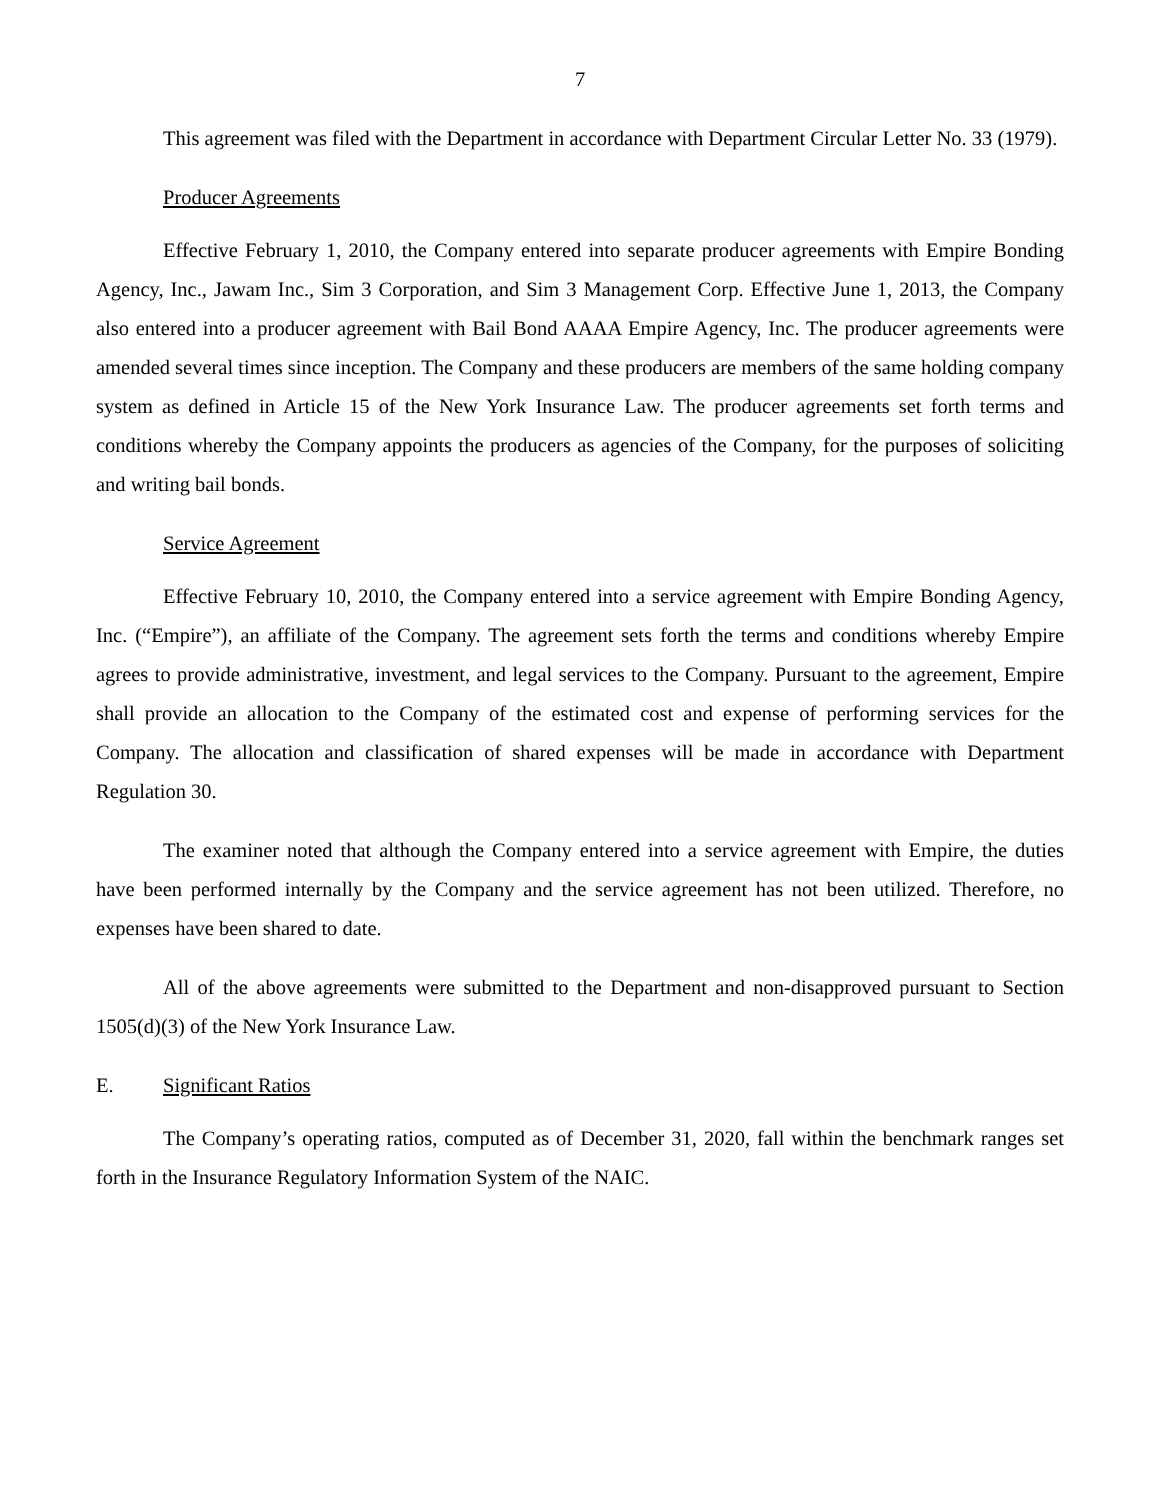7
This agreement was filed with the Department in accordance with Department Circular Letter No. 33 (1979).
Producer Agreements
Effective February 1, 2010, the Company entered into separate producer agreements with Empire Bonding Agency, Inc., Jawam Inc., Sim 3 Corporation, and Sim 3 Management Corp. Effective June 1, 2013, the Company also entered into a producer agreement with Bail Bond AAAA Empire Agency, Inc. The producer agreements were amended several times since inception. The Company and these producers are members of the same holding company system as defined in Article 15 of the New York Insurance Law. The producer agreements set forth terms and conditions whereby the Company appoints the producers as agencies of the Company, for the purposes of soliciting and writing bail bonds.
Service Agreement
Effective February 10, 2010, the Company entered into a service agreement with Empire Bonding Agency, Inc. (“Empire”), an affiliate of the Company. The agreement sets forth the terms and conditions whereby Empire agrees to provide administrative, investment, and legal services to the Company. Pursuant to the agreement, Empire shall provide an allocation to the Company of the estimated cost and expense of performing services for the Company. The allocation and classification of shared expenses will be made in accordance with Department Regulation 30.
The examiner noted that although the Company entered into a service agreement with Empire, the duties have been performed internally by the Company and the service agreement has not been utilized. Therefore, no expenses have been shared to date.
All of the above agreements were submitted to the Department and non-disapproved pursuant to Section 1505(d)(3) of the New York Insurance Law.
E. Significant Ratios
The Company’s operating ratios, computed as of December 31, 2020, fall within the benchmark ranges set forth in the Insurance Regulatory Information System of the NAIC.